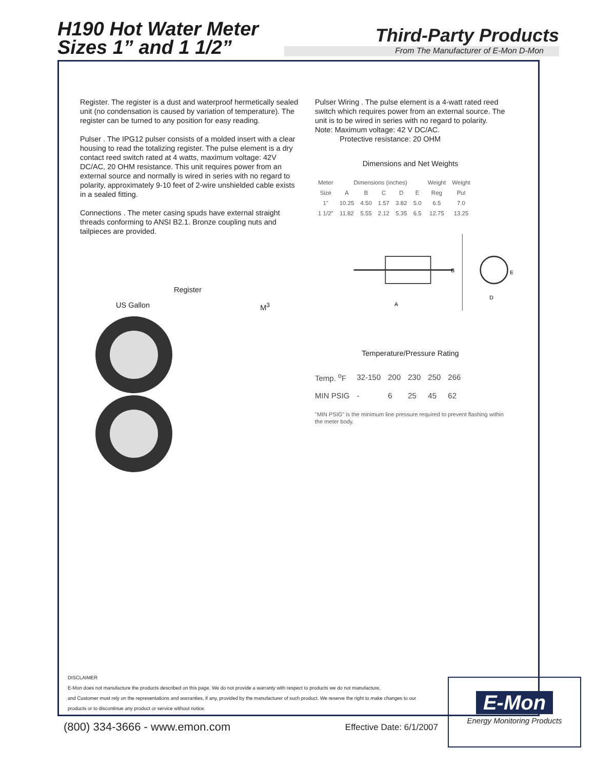H190 Hot Water Meter
Sizes 1” and 1 1/2”
Third-Party Products
From The Manufacturer of E-Mon D-Mon
Register. The register is a dust and waterproof hermetically sealed unit (no condensation is caused by variation of temperature). The register can be turned to any position for easy reading.
Pulser . The IPG12 pulser consists of a molded insert with a clear housing to read the totalizing register. The pulse element is a dry contact reed switch rated at 4 watts, maximum voltage: 42V DC/AC, 20 OHM resistance. This unit requires power from an external source and normally is wired in series with no regard to polarity, approximately 9-10 feet of 2-wire unshielded cable exists in a sealed fitting.
Connections . The meter casing spuds have external straight threads conforming to ANSI B2.1. Bronze coupling nuts and tailpieces are provided.
Register
US Gallon M<sup>3</sup>
Pulser Wiring . The pulse element is a 4-watt rated reed switch which requires power from an external source. The unit is to be wired in series with no regard to polarity.
Note: Maximum voltage: 42 V DC/AC.
Protective resistance: 20 OHM
Dimensions and Net Weights
| Meter | Dimensions (inches) | | | | | Weight | Weight |
| --- | --- | --- | --- | --- | --- | --- | --- |
| Size | A | B | C | D | E | Reg | Pul |
| 1" | 10.25 | 4.50 | 1.57 | 3.82 | 5.0 | 6.5 | 7.0 |
| 1 1/2" | 11.82 | 5.55 | 2.12 | 5.35 | 6.5 | 12.75 | 13.25 |
A
B
E
D
Temperature/Pressure Rating
| Temp. <sup>o</sup>F | 32-150 | 200 | 230 | 250 | 266 |
| MIN PSIG | - | 6 | 25 | 45 | 62 |
"MIN PSIG" is the minimum line pressure required to prevent flashing within the meter body.
DISCLAIMER
E-Mon does not manufacture the products described on this page. We do not provide a warranty with respect to products we do not manufacture,
and Customer must rely on the representations and warranties, if any, provided by the manufacturer of such product. We reserve the right to make changes to our
products or to discontinue any product or service without notice.
(800) 334-3666 - www.emon.com Effective Date: 6/1/2007
E-Mon
Energy Monitoring Products